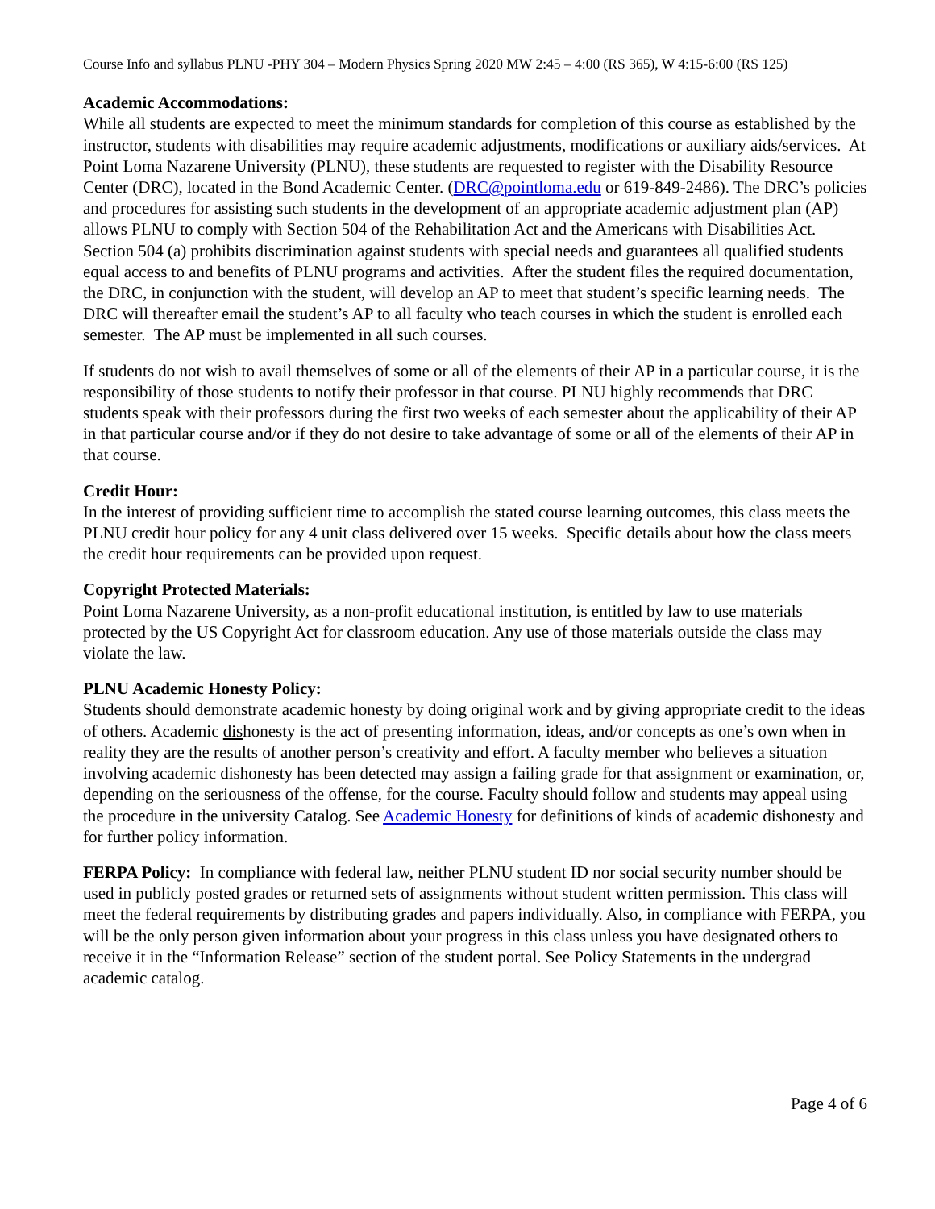Course Info and syllabus PLNU -PHY 304 – Modern Physics Spring 2020 MW 2:45 – 4:00 (RS 365), W 4:15-6:00 (RS 125)
Academic Accommodations:
While all students are expected to meet the minimum standards for completion of this course as established by the instructor, students with disabilities may require academic adjustments, modifications or auxiliary aids/services. At Point Loma Nazarene University (PLNU), these students are requested to register with the Disability Resource Center (DRC), located in the Bond Academic Center. (DRC@pointloma.edu or 619-849-2486). The DRC’s policies and procedures for assisting such students in the development of an appropriate academic adjustment plan (AP) allows PLNU to comply with Section 504 of the Rehabilitation Act and the Americans with Disabilities Act. Section 504 (a) prohibits discrimination against students with special needs and guarantees all qualified students equal access to and benefits of PLNU programs and activities. After the student files the required documentation, the DRC, in conjunction with the student, will develop an AP to meet that student’s specific learning needs. The DRC will thereafter email the student’s AP to all faculty who teach courses in which the student is enrolled each semester. The AP must be implemented in all such courses.
If students do not wish to avail themselves of some or all of the elements of their AP in a particular course, it is the responsibility of those students to notify their professor in that course. PLNU highly recommends that DRC students speak with their professors during the first two weeks of each semester about the applicability of their AP in that particular course and/or if they do not desire to take advantage of some or all of the elements of their AP in that course.
Credit Hour:
In the interest of providing sufficient time to accomplish the stated course learning outcomes, this class meets the PLNU credit hour policy for any 4 unit class delivered over 15 weeks. Specific details about how the class meets the credit hour requirements can be provided upon request.
Copyright Protected Materials:
Point Loma Nazarene University, as a non-profit educational institution, is entitled by law to use materials protected by the US Copyright Act for classroom education. Any use of those materials outside the class may violate the law.
PLNU Academic Honesty Policy:
Students should demonstrate academic honesty by doing original work and by giving appropriate credit to the ideas of others. Academic dishonesty is the act of presenting information, ideas, and/or concepts as one’s own when in reality they are the results of another person’s creativity and effort. A faculty member who believes a situation involving academic dishonesty has been detected may assign a failing grade for that assignment or examination, or, depending on the seriousness of the offense, for the course. Faculty should follow and students may appeal using the procedure in the university Catalog. See Academic Honesty for definitions of kinds of academic dishonesty and for further policy information.
FERPA Policy: In compliance with federal law, neither PLNU student ID nor social security number should be used in publicly posted grades or returned sets of assignments without student written permission. This class will meet the federal requirements by distributing grades and papers individually. Also, in compliance with FERPA, you will be the only person given information about your progress in this class unless you have designated others to receive it in the “Information Release” section of the student portal. See Policy Statements in the undergrad academic catalog.
Page 4 of 6